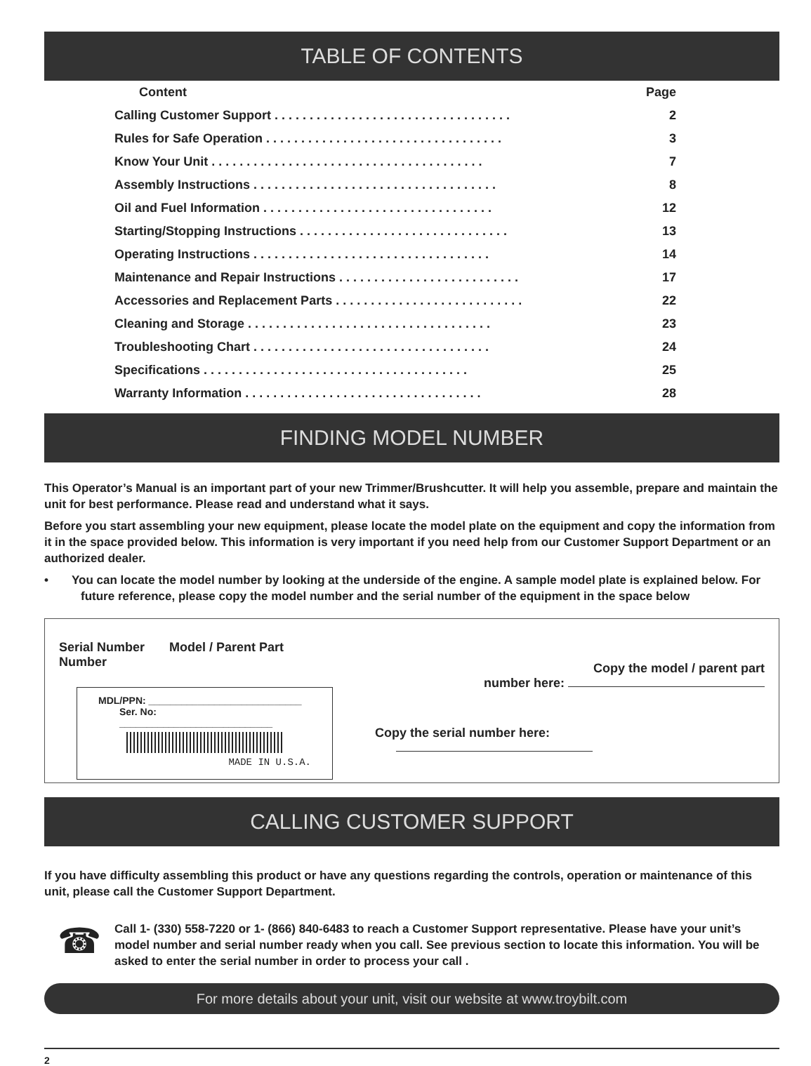TABLE OF CONTENTS
| Content | Page |
| --- | --- |
| Calling Customer Support . . . . . . . . . . . . . . . . . . . . . . . . . . . . . . . . . . | 2 |
| Rules for Safe Operation . . . . . . . . . . . . . . . . . . . . . . . . . . . . . . . . . . | 3 |
| Know Your Unit . . . . . . . . . . . . . . . . . . . . . . . . . . . . . . . . . . . . . . . | 7 |
| Assembly Instructions . . . . . . . . . . . . . . . . . . . . . . . . . . . . . . . . . . . | 8 |
| Oil and Fuel Information . . . . . . . . . . . . . . . . . . . . . . . . . . . . . . . . . | 12 |
| Starting/Stopping Instructions . . . . . . . . . . . . . . . . . . . . . . . . . . . . . . | 13 |
| Operating Instructions . . . . . . . . . . . . . . . . . . . . . . . . . . . . . . . . . . | 14 |
| Maintenance and Repair Instructions . . . . . . . . . . . . . . . . . . . . . . . . . . | 17 |
| Accessories and Replacement Parts . . . . . . . . . . . . . . . . . . . . . . . . . . . | 22 |
| Cleaning and Storage . . . . . . . . . . . . . . . . . . . . . . . . . . . . . . . . . . . | 23 |
| Troubleshooting Chart . . . . . . . . . . . . . . . . . . . . . . . . . . . . . . . . . . | 24 |
| Specifications . . . . . . . . . . . . . . . . . . . . . . . . . . . . . . . . . . . . . . | 25 |
| Warranty Information . . . . . . . . . . . . . . . . . . . . . . . . . . . . . . . . . . | 28 |
FINDING MODEL NUMBER
This Operator’s Manual is an important part of your new Trimmer/Brushcutter. It will help you assemble, prepare and maintain the unit for best performance. Please read and understand what it says.
Before you start assembling your new equipment, please locate the model plate on the equipment and copy the information from it in the space provided below. This information is very important if you need help from our Customer Support Department or an authorized dealer.
• You can locate the model number by looking at the underside of the engine. A sample model plate is explained below. For future reference, please copy the model number and the serial number of the equipment in the space below
Serial Number Model / Parent Part Number
MDL/PPN: ____________________________
Ser. No: ____________________________
MADE IN U.S.A.
Copy the model / parent part
number here:
Copy the serial number here:
CALLING CUSTOMER SUPPORT
If you have difficulty assembling this product or have any questions regarding the controls, operation or maintenance of this unit, please call the Customer Support Department.
☎
Call 1- (330) 558-7220 or 1- (866) 840-6483 to reach a Customer Support representative. Please have your unit’s model number and serial number ready when you call. See previous section to locate this information. You will be asked to enter the serial number in order to process your call .
For more details about your unit, visit our website at www.troybilt.com
2